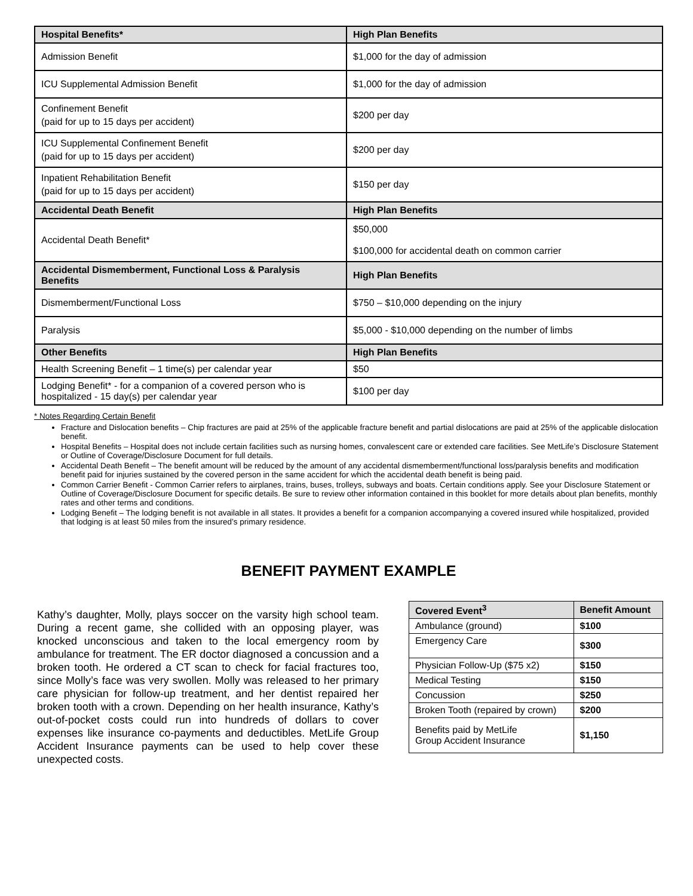| Hospital Benefits* | High Plan Benefits |
| --- | --- |
| Admission Benefit | $1,000 for the day of admission |
| ICU Supplemental Admission Benefit | $1,000 for the day of admission |
| Confinement Benefit (paid for up to 15 days per accident) | $200 per day |
| ICU Supplemental Confinement Benefit (paid for up to 15 days per accident) | $200 per day |
| Inpatient Rehabilitation Benefit (paid for up to 15 days per accident) | $150 per day |
| Accidental Death Benefit | High Plan Benefits |
| Accidental Death Benefit* | $50,000 $100,000 for accidental death on common carrier |
| Accidental Dismemberment, Functional Loss & Paralysis Benefits | High Plan Benefits |
| Dismemberment/Functional Loss | $750 – $10,000 depending on the injury |
| Paralysis | $5,000 - $10,000 depending on the number of limbs |
| Other Benefits | High Plan Benefits |
| Health Screening Benefit – 1 time(s) per calendar year | $50 |
| Lodging Benefit* - for a companion of a covered person who is hospitalized - 15 day(s) per calendar year | $100 per day |
* Notes Regarding Certain Benefit
Fracture and Dislocation benefits – Chip fractures are paid at 25% of the applicable fracture benefit and partial dislocations are paid at 25% of the applicable dislocation benefit.
Hospital Benefits – Hospital does not include certain facilities such as nursing homes, convalescent care or extended care facilities. See MetLife’s Disclosure Statement or Outline of Coverage/Disclosure Document for full details.
Accidental Death Benefit – The benefit amount will be reduced by the amount of any accidental dismemberment/functional loss/paralysis benefits and modification benefit paid for injuries sustained by the covered person in the same accident for which the accidental death benefit is being paid.
Common Carrier Benefit - Common Carrier refers to airplanes, trains, buses, trolleys, subways and boats. Certain conditions apply. See your Disclosure Statement or Outline of Coverage/Disclosure Document for specific details. Be sure to review other information contained in this booklet for more details about plan benefits, monthly rates and other terms and conditions.
Lodging Benefit – The lodging benefit is not available in all states. It provides a benefit for a companion accompanying a covered insured while hospitalized, provided that lodging is at least 50 miles from the insured’s primary residence.
BENEFIT PAYMENT EXAMPLE
Kathy’s daughter, Molly, plays soccer on the varsity high school team. During a recent game, she collided with an opposing player, was knocked unconscious and taken to the local emergency room by ambulance for treatment. The ER doctor diagnosed a concussion and a broken tooth. He ordered a CT scan to check for facial fractures too, since Molly’s face was very swollen. Molly was released to her primary care physician for follow-up treatment, and her dentist repaired her broken tooth with a crown. Depending on her health insurance, Kathy’s out-of-pocket costs could run into hundreds of dollars to cover expenses like insurance co-payments and deductibles. MetLife Group Accident Insurance payments can be used to help cover these unexpected costs.
| Covered Event<sup>3</sup> | Benefit Amount |
| --- | --- |
| Ambulance (ground) | $100 |
| Emergency Care | $300 |
| Physician Follow-Up ($75 x2) | $150 |
| Medical Testing | $150 |
| Concussion | $250 |
| Broken Tooth (repaired by crown) | $200 |
| Benefits paid by MetLife Group Accident Insurance | $1,150 |